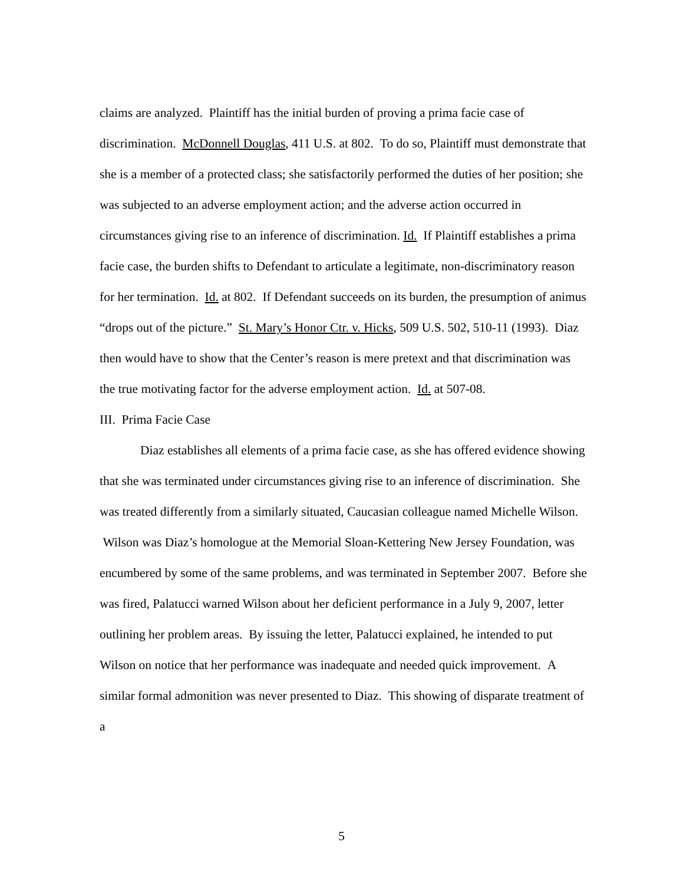claims are analyzed. Plaintiff has the initial burden of proving a prima facie case of discrimination. McDonnell Douglas, 411 U.S. at 802. To do so, Plaintiff must demonstrate that she is a member of a protected class; she satisfactorily performed the duties of her position; she was subjected to an adverse employment action; and the adverse action occurred in circumstances giving rise to an inference of discrimination. Id. If Plaintiff establishes a prima facie case, the burden shifts to Defendant to articulate a legitimate, non-discriminatory reason for her termination. Id. at 802. If Defendant succeeds on its burden, the presumption of animus “drops out of the picture.” St. Mary’s Honor Ctr. v. Hicks, 509 U.S. 502, 510-11 (1993). Diaz then would have to show that the Center’s reason is mere pretext and that discrimination was the true motivating factor for the adverse employment action. Id. at 507-08.
III. Prima Facie Case
Diaz establishes all elements of a prima facie case, as she has offered evidence showing that she was terminated under circumstances giving rise to an inference of discrimination. She was treated differently from a similarly situated, Caucasian colleague named Michelle Wilson. Wilson was Diaz’s homologue at the Memorial Sloan-Kettering New Jersey Foundation, was encumbered by some of the same problems, and was terminated in September 2007. Before she was fired, Palatucci warned Wilson about her deficient performance in a July 9, 2007, letter outlining her problem areas. By issuing the letter, Palatucci explained, he intended to put Wilson on notice that her performance was inadequate and needed quick improvement. A similar formal admonition was never presented to Diaz. This showing of disparate treatment of a
5